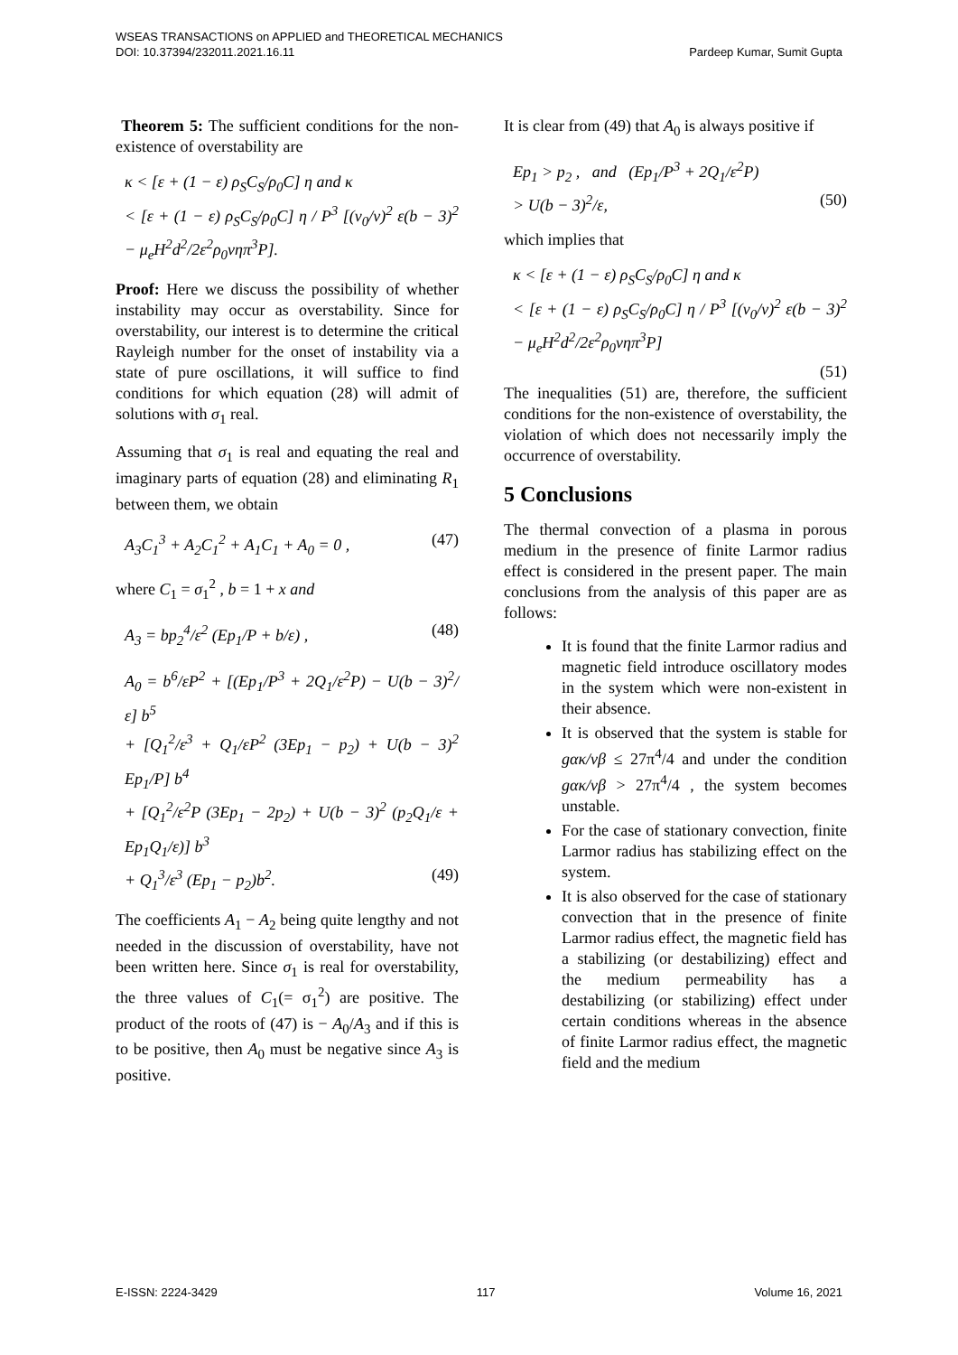WSEAS TRANSACTIONS on APPLIED and THEORETICAL MECHANICS
DOI: 10.37394/232011.2021.16.11 Pardeep Kumar, Sumit Gupta
Theorem 5: The sufficient conditions for the non-existence of overstability are
κ < [ε + (1 − ε) ρ<sub>S</sub>C<sub>S</sub>/ρ<sub>0</sub>C] η and κ
< [ε + (1 − ε) ρ<sub>S</sub>C<sub>S</sub>/ρ<sub>0</sub>C] η / P<sup>3</sup> [(ν<sub>0</sub>/ν)<sup>2</sup> ε(b − 3)<sup>2</sup> − μ<sub>e</sub>H<sup>2</sup>d<sup>2</sup>/2ε<sup>2</sup>ρ<sub>0</sub>νηπ<sup>3</sup>P].
Proof: Here we discuss the possibility of whether instability may occur as overstability. Since for overstability, our interest is to determine the critical Rayleigh number for the onset of instability via a state of pure oscillations, it will suffice to find conditions for which equation (28) will admit of solutions with σ<sub>1</sub> real.
Assuming that σ<sub>1</sub> is real and equating the real and imaginary parts of equation (28) and eliminating R<sub>1</sub> between them, we obtain
A<sub>3</sub>C<sub>1</sub><sup>3</sup> + A<sub>2</sub>C<sub>1</sub><sup>2</sup> + A<sub>1</sub>C<sub>1</sub> + A<sub>0</sub> = 0 , (47)
where C<sub>1</sub> = σ<sub>1</sub><sup>2</sup> , b = 1 + x and
A<sub>3</sub> = bp<sub>2</sub><sup>4</sup>/ε<sup>2</sup> (Ep<sub>1</sub>/P + b/ε) , (48)
A<sub>0</sub> = b<sup>6</sup>/εP<sup>2</sup> + [(Ep<sub>1</sub>/P<sup>3</sup> + 2Q<sub>1</sub>/ε<sup>2</sup>P) − U(b − 3)<sup>2</sup>/ε] b<sup>5</sup>
+ [Q<sub>1</sub><sup>2</sup>/ε<sup>3</sup> + Q<sub>1</sub>/εP<sup>2</sup> (3Ep<sub>1</sub> − p<sub>2</sub>) + U(b − 3)<sup>2</sup> Ep<sub>1</sub>/P] b<sup>4</sup>
+ [Q<sub>1</sub><sup>2</sup>/ε<sup>2</sup>P (3Ep<sub>1</sub> − 2p<sub>2</sub>) + U(b − 3)<sup>2</sup> (p<sub>2</sub>Q<sub>1</sub>/ε + Ep<sub>1</sub>Q<sub>1</sub>/ε)] b<sup>3</sup>
+ Q<sub>1</sub><sup>3</sup>/ε<sup>3</sup> (Ep<sub>1</sub> − p<sub>2</sub>)b<sup>2</sup>. (49)
The coefficients A<sub>1</sub> − A<sub>2</sub> being quite lengthy and not needed in the discussion of overstability, have not been written here. Since σ<sub>1</sub> is real for overstability, the three values of C<sub>1</sub>(= σ<sub>1</sub><sup>2</sup>) are positive. The product of the roots of (47) is − A<sub>0</sub>/A<sub>3</sub> and if this is to be positive, then A<sub>0</sub> must be negative since A<sub>3</sub> is positive.
It is clear from (49) that A<sub>0</sub> is always positive if
Ep<sub>1</sub> > p<sub>2</sub> , and (Ep<sub>1</sub>/P<sup>3</sup> + 2Q<sub>1</sub>/ε<sup>2</sup>P)
> U(b − 3)<sup>2</sup>/ε, (50)
which implies that
κ < [ε + (1 − ε) ρ<sub>S</sub>C<sub>S</sub>/ρ<sub>0</sub>C] η and κ
< [ε + (1 − ε) ρ<sub>S</sub>C<sub>S</sub>/ρ<sub>0</sub>C] η / P<sup>3</sup> [(ν<sub>0</sub>/ν)<sup>2</sup> ε(b − 3)<sup>2</sup> − μ<sub>e</sub>H<sup>2</sup>d<sup>2</sup>/2ε<sup>2</sup>ρ<sub>0</sub>νηπ<sup>3</sup>P]
(51)
The inequalities (51) are, therefore, the sufficient conditions for the non-existence of overstability, the violation of which does not necessarily imply the occurrence of overstability.
5 Conclusions
The thermal convection of a plasma in porous medium in the presence of finite Larmor radius effect is considered in the present paper. The main conclusions from the analysis of this paper are as follows:
It is found that the finite Larmor radius and magnetic field introduce oscillatory modes in the system which were non-existent in their absence.
It is observed that the system is stable for gακ/νβ ≤ 27π<sup>4</sup>/4 and under the condition gακ/νβ > 27π<sup>4</sup>/4 , the system becomes unstable.
For the case of stationary convection, finite Larmor radius has stabilizing effect on the system.
It is also observed for the case of stationary convection that in the presence of finite Larmor radius effect, the magnetic field has a stabilizing (or destabilizing) effect and the medium permeability has a destabilizing (or stabilizing) effect under certain conditions whereas in the absence of finite Larmor radius effect, the magnetic field and the medium
E-ISSN: 2224-3429 117 Volume 16, 2021